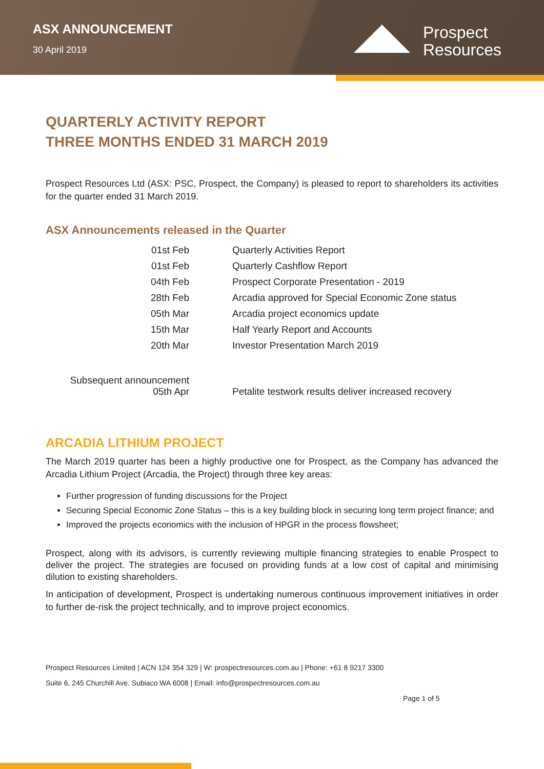ASX ANNOUNCEMENT
30 April 2019
Prospect
Resources
QUARTERLY ACTIVITY REPORT
THREE MONTHS ENDED 31 MARCH 2019
Prospect Resources Ltd (ASX: PSC, Prospect, the Company) is pleased to report to shareholders its activities for the quarter ended 31 March 2019.
ASX Announcements released in the Quarter
| 01st Feb | Quarterly Activities Report |
| 01st Feb | Quarterly Cashflow Report |
| 04th Feb | Prospect Corporate Presentation - 2019 |
| 28th Feb | Arcadia approved for Special Economic Zone status |
| 05th Mar | Arcadia project economics update |
| 15th Mar | Half Yearly Report and Accounts |
| 20th Mar | Investor Presentation March 2019 |
| Subsequent announcement 05th Apr | Petalite testwork results deliver increased recovery |
ARCADIA LITHIUM PROJECT
The March 2019 quarter has been a highly productive one for Prospect, as the Company has advanced the Arcadia Lithium Project (Arcadia, the Project) through three key areas:
Further progression of funding discussions for the Project
Securing Special Economic Zone Status – this is a key building block in securing long term project finance; and
Improved the projects economics with the inclusion of HPGR in the process flowsheet;
Prospect, along with its advisors, is currently reviewing multiple financing strategies to enable Prospect to deliver the project. The strategies are focused on providing funds at a low cost of capital and minimising dilution to existing shareholders.
In anticipation of development, Prospect is undertaking numerous continuous improvement initiatives in order to further de-risk the project technically, and to improve project economics.
Prospect Resources Limited | ACN 124 354 329 | W: prospectresources.com.au | Phone: +61 8 9217 3300
Suite 6, 245 Churchill Ave. Subiaco WA 6008 | Email: info@prospectresources.com.au
Page 1 of 5